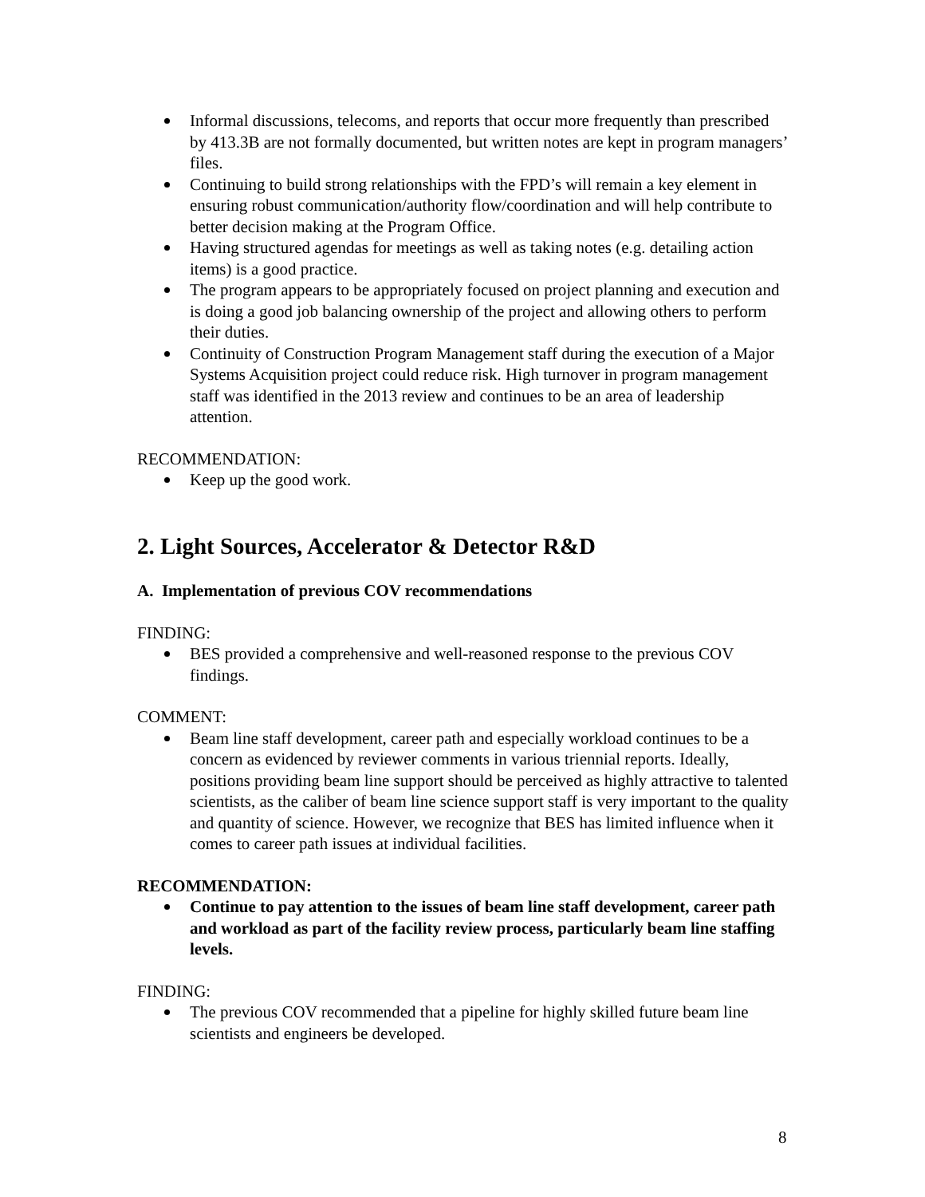Informal discussions, telecoms, and reports that occur more frequently than prescribed by 413.3B are not formally documented, but written notes are kept in program managers’ files.
Continuing to build strong relationships with the FPD’s will remain a key element in ensuring robust communication/authority flow/coordination and will help contribute to better decision making at the Program Office.
Having structured agendas for meetings as well as taking notes (e.g. detailing action items) is a good practice.
The program appears to be appropriately focused on project planning and execution and is doing a good job balancing ownership of the project and allowing others to perform their duties.
Continuity of Construction Program Management staff during the execution of a Major Systems Acquisition project could reduce risk. High turnover in program management staff was identified in the 2013 review and continues to be an area of leadership attention.
RECOMMENDATION:
Keep up the good work.
2. Light Sources, Accelerator & Detector R&D
A. Implementation of previous COV recommendations
FINDING:
BES provided a comprehensive and well-reasoned response to the previous COV findings.
COMMENT:
Beam line staff development, career path and especially workload continues to be a concern as evidenced by reviewer comments in various triennial reports. Ideally, positions providing beam line support should be perceived as highly attractive to talented scientists, as the caliber of beam line science support staff is very important to the quality and quantity of science. However, we recognize that BES has limited influence when it comes to career path issues at individual facilities.
RECOMMENDATION:
Continue to pay attention to the issues of beam line staff development, career path and workload as part of the facility review process, particularly beam line staffing levels.
FINDING:
The previous COV recommended that a pipeline for highly skilled future beam line scientists and engineers be developed.
8